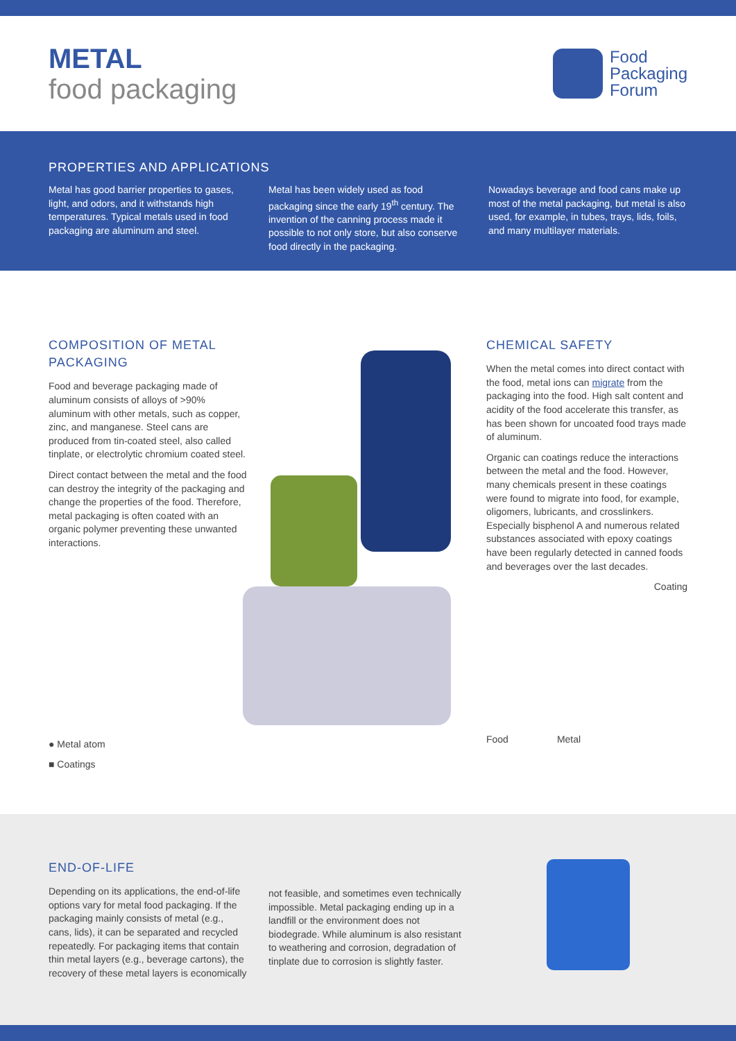METAL
food packaging
Food
Packaging
Forum
PROPERTIES AND APPLICATIONS
Metal has good barrier properties to gases, light, and odors, and it withstands high temperatures. Typical metals used in food packaging are aluminum and steel.
Metal has been widely used as food packaging since the early 19<sup>th</sup> century. The invention of the canning process made it possible to not only store, but also conserve food directly in the packaging.
Nowadays beverage and food cans make up most of the metal packaging, but metal is also used, for example, in tubes, trays, lids, foils, and many multilayer materials.
COMPOSITION OF METAL PACKAGING
Food and beverage packaging made of aluminum consists of alloys of >90% aluminum with other metals, such as copper, zinc, and manganese. Steel cans are produced from tin-coated steel, also called tinplate, or electrolytic chromium coated steel.
Direct contact between the metal and the food can destroy the integrity of the packaging and change the properties of the food. Therefore, metal packaging is often coated with an organic polymer preventing these unwanted interactions.
● Metal atom
■ Coatings
CHEMICAL SAFETY
When the metal comes into direct contact with the food, metal ions can migrate from the packaging into the food. High salt content and acidity of the food accelerate this transfer, as has been shown for uncoated food trays made of aluminum.
Organic can coatings reduce the interactions between the metal and the food. However, many chemicals present in these coatings were found to migrate into food, for example, oligomers, lubricants, and crosslinkers. Especially bisphenol A and numerous related substances associated with epoxy coatings have been regularly detected in canned foods and beverages over the last decades.
Coating
Food Metal
END-OF-LIFE
Depending on its applications, the end-of-life options vary for metal food packaging. If the packaging mainly consists of metal (e.g., cans, lids), it can be separated and recycled repeatedly. For packaging items that contain thin metal layers (e.g., beverage cartons), the recovery of these metal layers is economically
not feasible, and sometimes even technically impossible. Metal packaging ending up in a landfill or the environment does not biodegrade. While aluminum is also resistant to weathering and corrosion, degradation of tinplate due to corrosion is slightly faster.